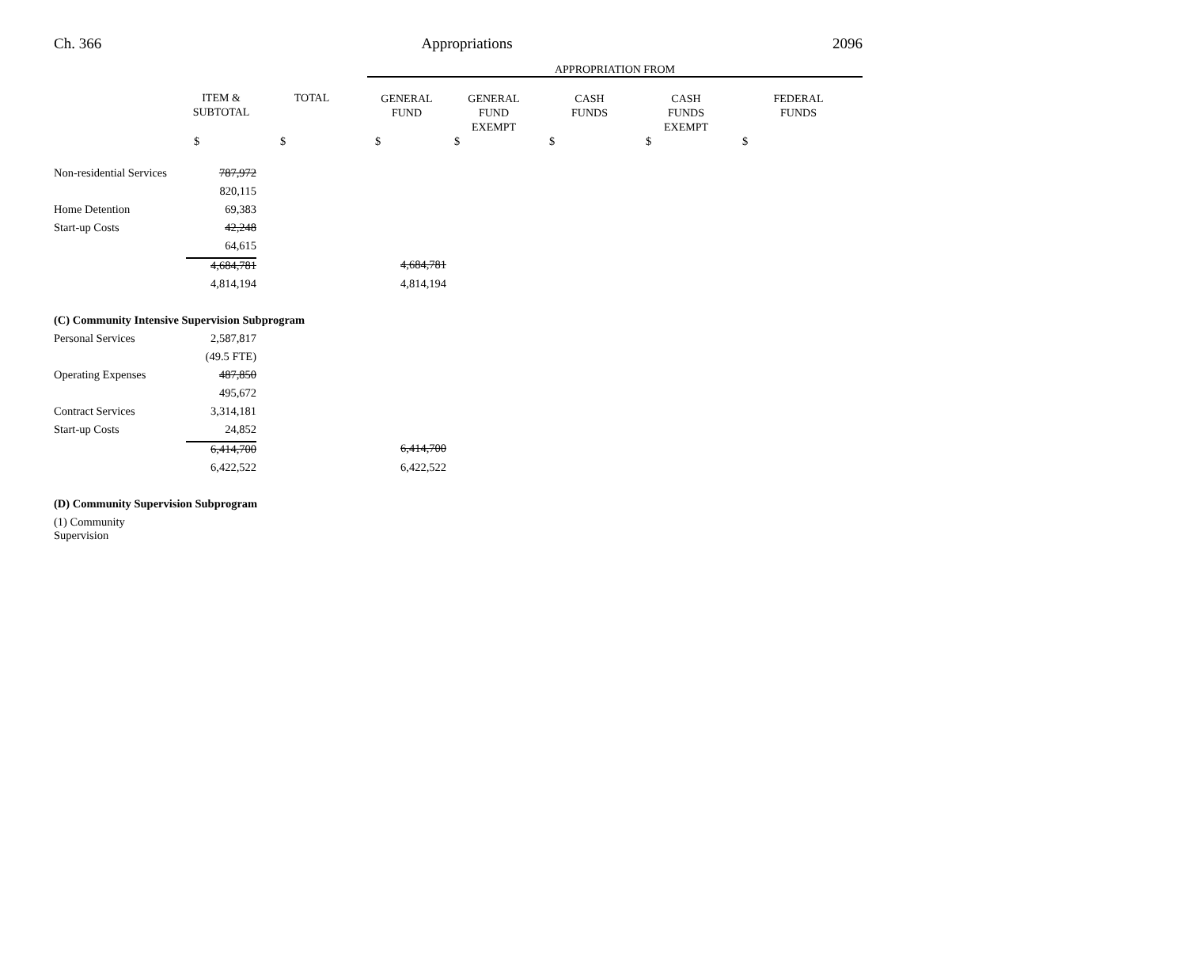Ch. 366 Appropriations 2096
| | | | APPROPRIATION FROM | | | | |
| | ITEM & SUBTOTAL | TOTAL | GENERAL FUND | GENERAL FUND EXEMPT | CASH FUNDS | CASH FUNDS EXEMPT | FEDERAL FUNDS |
| | $ | $ | $ | $ | $ | $ | $ |
| Non-residential Services | 787,972 | | | | | | |
| | 820,115 | | | | | | |
| Home Detention | 69,383 | | | | | | |
| Start-up Costs | 42,248 | | | | | | |
| | 64,615 | | | | | | |
| | 4,684,781 | | 4,684,781 | | | | |
| | 4,814,194 | | 4,814,194 | | | | |
| (C) Community Intensive Supervision Subprogram | | | | | | | |
| Personal Services | 2,587,817 | | | | | | |
| | (49.5 FTE) | | | | | | |
| Operating Expenses | 487,850 | | | | | | |
| | 495,672 | | | | | | |
| Contract Services | 3,314,181 | | | | | | |
| Start-up Costs | 24,852 | | | | | | |
| | 6,414,700 | | 6,414,700 | | | | |
| | 6,422,522 | | 6,422,522 | | | | |
| (D) Community Supervision Subprogram | | | | | | | |
| (1) Community Supervision | | | | | | | |